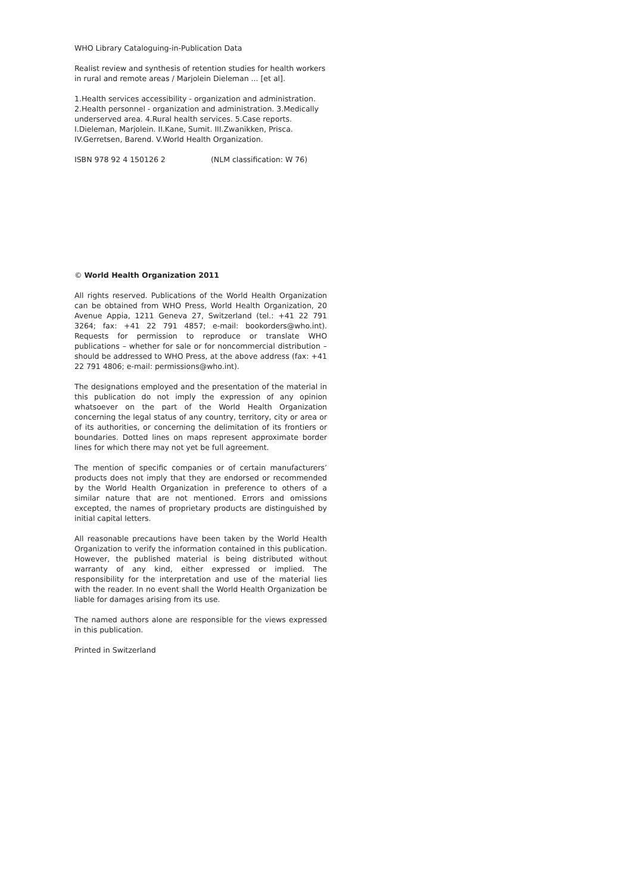WHO Library Cataloguing-in-Publication Data
Realist review and synthesis of retention studies for health workers in rural and remote areas / Marjolein Dieleman ... [et al].
1.Health services accessibility - organization and administration. 2.Health personnel - organization and administration. 3.Medically underserved area. 4.Rural health services. 5.Case reports. I.Dieleman, Marjolein. II.Kane, Sumit. III.Zwanikken, Prisca. IV.Gerretsen, Barend. V.World Health Organization.
ISBN 978 92 4 150126 2 (NLM classification: W 76)
© World Health Organization 2011
All rights reserved. Publications of the World Health Organization can be obtained from WHO Press, World Health Organization, 20 Avenue Appia, 1211 Geneva 27, Switzerland (tel.: +41 22 791 3264; fax: +41 22 791 4857; e-mail: bookorders@who.int). Requests for permission to reproduce or translate WHO publications – whether for sale or for noncommercial distribution – should be addressed to WHO Press, at the above address (fax: +41 22 791 4806; e-mail: permissions@who.int).
The designations employed and the presentation of the material in this publication do not imply the expression of any opinion whatsoever on the part of the World Health Organization concerning the legal status of any country, territory, city or area or of its authorities, or concerning the delimitation of its frontiers or boundaries. Dotted lines on maps represent approximate border lines for which there may not yet be full agreement.
The mention of specific companies or of certain manufacturers’ products does not imply that they are endorsed or recommended by the World Health Organization in preference to others of a similar nature that are not mentioned. Errors and omissions excepted, the names of proprietary products are distinguished by initial capital letters.
All reasonable precautions have been taken by the World Health Organization to verify the information contained in this publication. However, the published material is being distributed without warranty of any kind, either expressed or implied. The responsibility for the interpretation and use of the material lies with the reader. In no event shall the World Health Organization be liable for damages arising from its use.
The named authors alone are responsible for the views expressed in this publication.
Printed in Switzerland